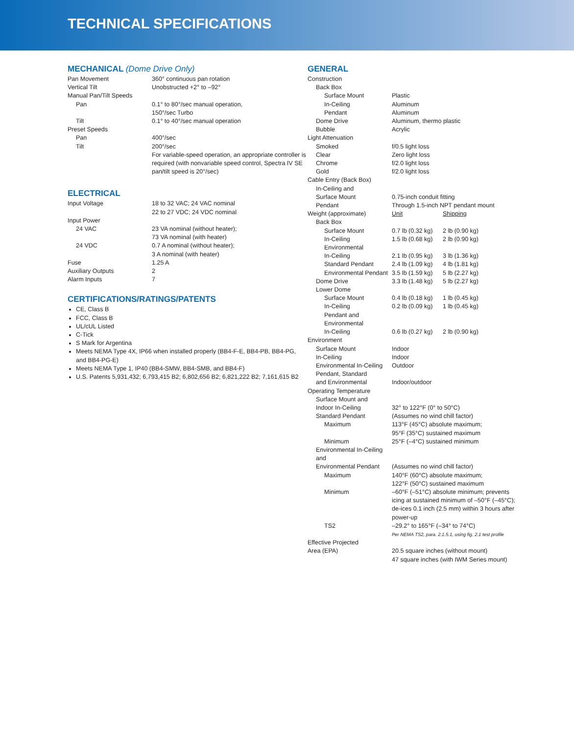TECHNICAL SPECIFICATIONS
MECHANICAL (Dome Drive Only)
| Pan Movement | 360° continuous pan rotation |
| Vertical Tilt | Unobstructed +2° to –92° |
| Manual Pan/Tilt Speeds | |
| Pan | 0.1° to 80°/sec manual operation, 150°/sec Turbo |
| Tilt | 0.1° to 40°/sec manual operation |
| Preset Speeds | |
| Pan | 400°/sec |
| Tilt | 200°/sec For variable-speed operation, an appropriate controller is required (with nonvariable speed control, Spectra IV SE pan/tilt speed is 20°/sec) |
ELECTRICAL
| Input Voltage | 18 to 32 VAC; 24 VAC nominal 22 to 27 VDC; 24 VDC nominal |
| Input Power | |
| 24 VAC | 23 VA nominal (without heater); 73 VA nominal (with heater) |
| 24 VDC | 0.7 A nominal (without heater); 3 A nominal (with heater) |
| Fuse | 1.25 A |
| Auxiliary Outputs | 2 |
| Alarm Inputs | 7 |
CERTIFICATIONS/RATINGS/PATENTS
CE, Class B
FCC, Class B
UL/cUL Listed
C-Tick
S Mark for Argentina
Meets NEMA Type 4X, IP66 when installed properly (BB4-F-E, BB4-PB, BB4-PG, and BB4-PG-E)
Meets NEMA Type 1, IP40 (BB4-SMW, BB4-SMB, and BB4-F)
U.S. Patents 5,931,432; 6,793,415 B2; 6,802,656 B2; 6,821,222 B2; 7,161,615 B2
GENERAL
| Construction | | |
| Back Box | | |
| Surface Mount | Plastic | |
| In-Ceiling | Aluminum | |
| Pendant | Aluminum | |
| Dome Drive | Aluminum, thermo plastic | |
| Bubble | Acrylic | |
| Light Attenuation | | |
| Smoked | f/0.5 light loss | |
| Clear | Zero light loss | |
| Chrome | f/2.0 light loss | |
| Gold | f/2.0 light loss | |
| Cable Entry (Back Box) | | |
| In-Ceiling and Surface Mount | 0.75-inch conduit fitting | |
| Pendant | Through 1.5-inch NPT pendant mount | |
| Weight (approximate) | Unit | Shipping |
| Back Box | | |
| Surface Mount | 0.7 lb (0.32 kg) | 2 lb (0.90 kg) |
| In-Ceiling | 1.5 lb (0.68 kg) | 2 lb (0.90 kg) |
| Environmental In-Ceiling | 2.1 lb (0.95 kg) | 3 lb (1.36 kg) |
| Standard Pendant | 2.4 lb (1.09 kg) | 4 lb (1.81 kg) |
| Environmental Pendant | 3.5 lb (1.59 kg) | 5 lb (2.27 kg) |
| Dome Drive | 3.3 lb (1.48 kg) | 5 lb (2.27 kg) |
| Lower Dome | | |
| Surface Mount | 0.4 lb (0.18 kg) | 1 lb (0.45 kg) |
| In-Ceiling | 0.2 lb (0.09 kg) | 1 lb (0.45 kg) |
| Pendant and Environmental In-Ceiling | 0.6 lb (0.27 kg) | 2 lb (0.90 kg) |
| Environment | | |
| Surface Mount | Indoor | |
| In-Ceiling | Indoor | |
| Environmental In-Ceiling | Outdoor | |
| Pendant, Standard and Environmental | Indoor/outdoor | |
| Operating Temperature | | |
| Surface Mount and Indoor In-Ceiling | 32° to 122°F (0° to 50°C) | |
| Standard Pendant | (Assumes no wind chill factor) | |
| Maximum | 113°F (45°C) absolute maximum; 95°F (35°C) sustained maximum | |
| Minimum | 25°F (–4°C) sustained minimum | |
| Environmental In-Ceiling and Environmental Pendant | (Assumes no wind chill factor) | |
| Maximum | 140°F (60°C) absolute maximum; 122°F (50°C) sustained maximum | |
| Minimum | –60°F (–51°C) absolute minimum; prevents icing at sustained minimum of –50°F (–45°C); de-ices 0.1 inch (2.5 mm) within 3 hours after power-up | |
| TS2 | –29.2° to 165°F (–34° to 74°C) Per NEMA TS2, para. 2.1.5.1, using fig. 2.1 test profile | |
| Effective Projected Area (EPA) | 20.5 square inches (without mount) 47 square inches (with IWM Series mount) | |